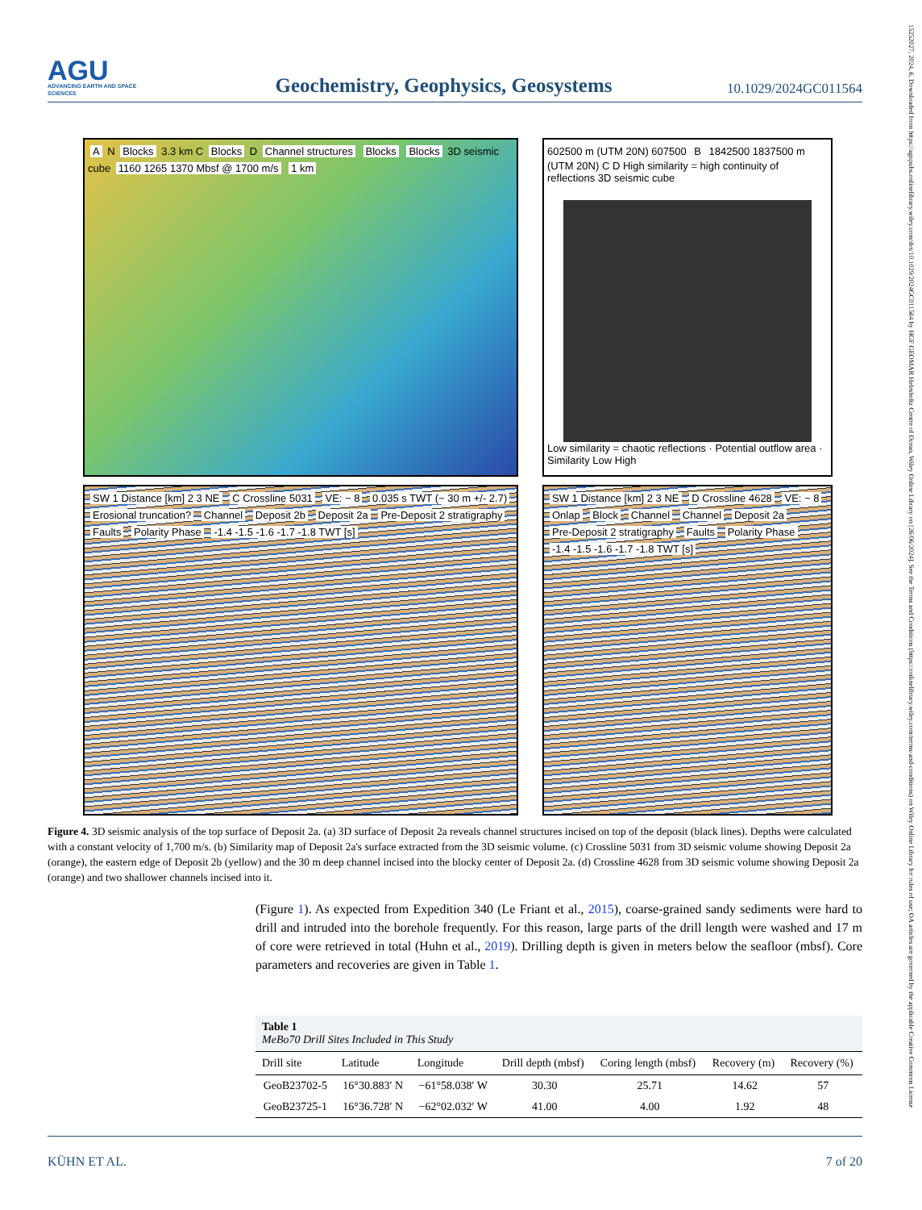15252027, 2024, 6, Downloaded from https://agupubs.onlinelibrary.wiley.com/doi/10.1029/2024GC011564 by HGF GEOMAR Helmholtz Centre of Ocean, Wiley Online Library on [26/06/2024]. See the Terms and Conditions (https://onlinelibrary.wiley.com/terms-and-conditions) on Wiley Online Library for rules of use; OA articles are governed by the applicable Creative Commons License
AGU
ADVANCING EARTH AND SPACE SCIENCES
Geochemistry, Geophysics, Geosystems
10.1029/2024GC011564
A N Blocks 3.3 km C Blocks D Channel structures Blocks Blocks 3D seismic cube 1160 1265 1370 Mbsf @ 1700 m/s 1 km
602500 m (UTM 20N) 607500 B 1842500 1837500 m (UTM 20N) C D High similarity = high continuity of reflections 3D seismic cube
Low similarity = chaotic reflections · Potential outflow area · Similarity Low High
SW 1 Distance [km] 2 3 NE C Crossline 5031 VE: ~ 8 0.035 s TWT (~ 30 m +/- 2.7) Erosional truncation? Channel Deposit 2b Deposit 2a Pre-Deposit 2 stratigraphy Faults Polarity Phase -1.4 -1.5 -1.6 -1.7 -1.8 TWT [s]
SW 1 Distance [km] 2 3 NE D Crossline 4628 VE: ~ 8 Onlap Block Channel Channel Deposit 2a Pre-Deposit 2 stratigraphy Faults Polarity Phase -1.4 -1.5 -1.6 -1.7 -1.8 TWT [s]
Figure 4. 3D seismic analysis of the top surface of Deposit 2a. (a) 3D surface of Deposit 2a reveals channel structures incised on top of the deposit (black lines). Depths were calculated with a constant velocity of 1,700 m/s. (b) Similarity map of Deposit 2a's surface extracted from the 3D seismic volume. (c) Crossline 5031 from 3D seismic volume showing Deposit 2a (orange), the eastern edge of Deposit 2b (yellow) and the 30 m deep channel incised into the blocky center of Deposit 2a. (d) Crossline 4628 from 3D seismic volume showing Deposit 2a (orange) and two shallower channels incised into it.
(Figure 1). As expected from Expedition 340 (Le Friant et al., 2015), coarse-grained sandy sediments were hard to drill and intruded into the borehole frequently. For this reason, large parts of the drill length were washed and 17 m of core were retrieved in total (Huhn et al., 2019). Drilling depth is given in meters below the seafloor (mbsf). Core parameters and recoveries are given in Table 1.
Table 1
MeBo70 Drill Sites Included in This Study
| Drill site | Latitude | Longitude | Drill depth (mbsf) | Coring length (mbsf) | Recovery (m) | Recovery (%) |
| --- | --- | --- | --- | --- | --- | --- |
| GeoB23702-5 | 16°30.883′ N | −61°58.038′ W | 30.30 | 25.71 | 14.62 | 57 |
| GeoB23725-1 | 16°36.728′ N | −62°02.032′ W | 41.00 | 4.00 | 1.92 | 48 |
KÜHN ET AL. 7 of 20